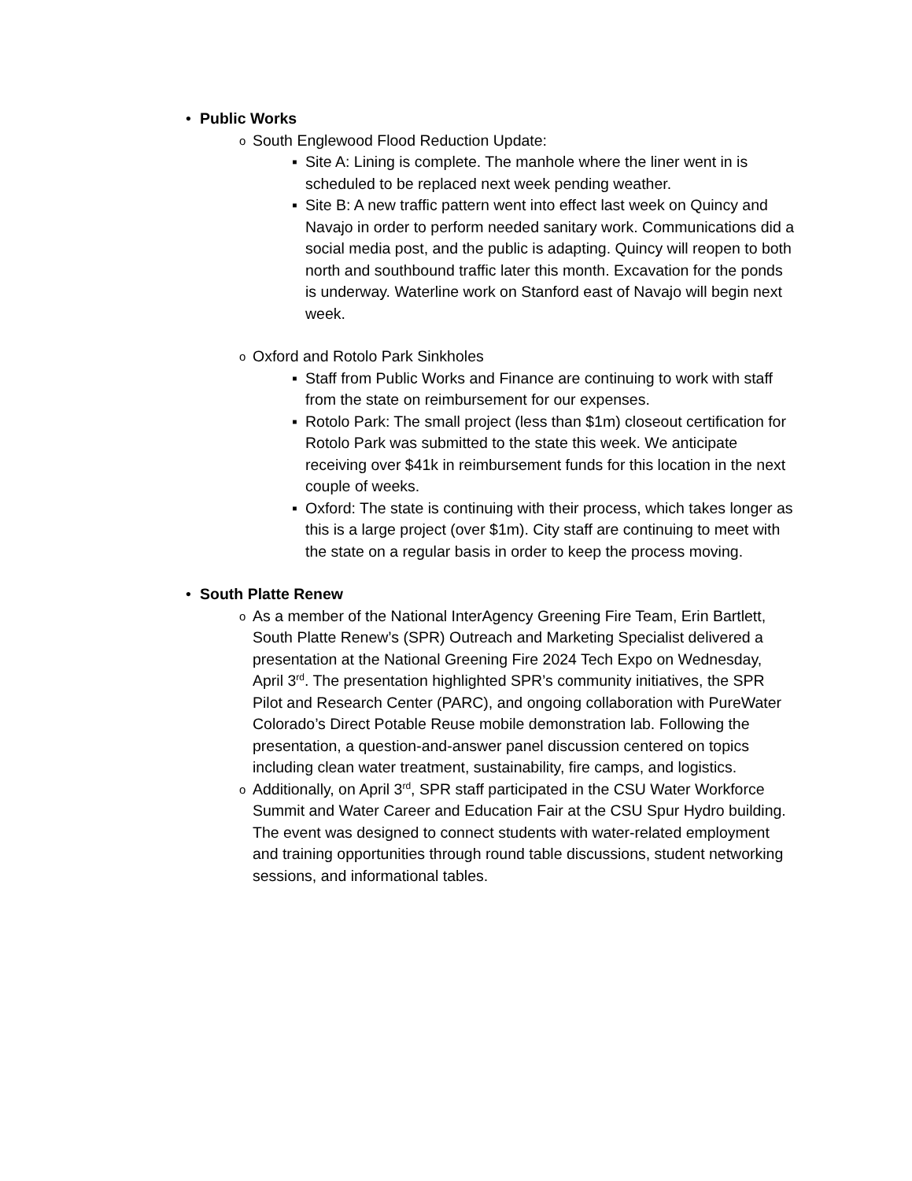• Public Works
o South Englewood Flood Reduction Update:
▪ Site A: Lining is complete. The manhole where the liner went in is scheduled to be replaced next week pending weather.
▪ Site B: A new traffic pattern went into effect last week on Quincy and Navajo in order to perform needed sanitary work. Communications did a social media post, and the public is adapting. Quincy will reopen to both north and southbound traffic later this month. Excavation for the ponds is underway. Waterline work on Stanford east of Navajo will begin next week.
o Oxford and Rotolo Park Sinkholes
▪ Staff from Public Works and Finance are continuing to work with staff from the state on reimbursement for our expenses.
▪ Rotolo Park: The small project (less than $1m) closeout certification for Rotolo Park was submitted to the state this week. We anticipate receiving over $41k in reimbursement funds for this location in the next couple of weeks.
▪ Oxford: The state is continuing with their process, which takes longer as this is a large project (over $1m). City staff are continuing to meet with the state on a regular basis in order to keep the process moving.
• South Platte Renew
o
As a member of the National InterAgency Greening Fire Team, Erin Bartlett, South Platte Renew’s (SPR) Outreach and Marketing Specialist delivered a presentation at the National Greening Fire 2024 Tech Expo on Wednesday, April 3<sup>rd</sup>. The presentation highlighted SPR’s community initiatives, the SPR Pilot and Research Center (PARC), and ongoing collaboration with PureWater Colorado’s Direct Potable Reuse mobile demonstration lab. Following the presentation, a question-and-answer panel discussion centered on topics including clean water treatment, sustainability, fire camps, and logistics.
o
Additionally, on April 3<sup>rd</sup>, SPR staff participated in the CSU Water Workforce Summit and Water Career and Education Fair at the CSU Spur Hydro building. The event was designed to connect students with water-related employment and training opportunities through round table discussions, student networking sessions, and informational tables.